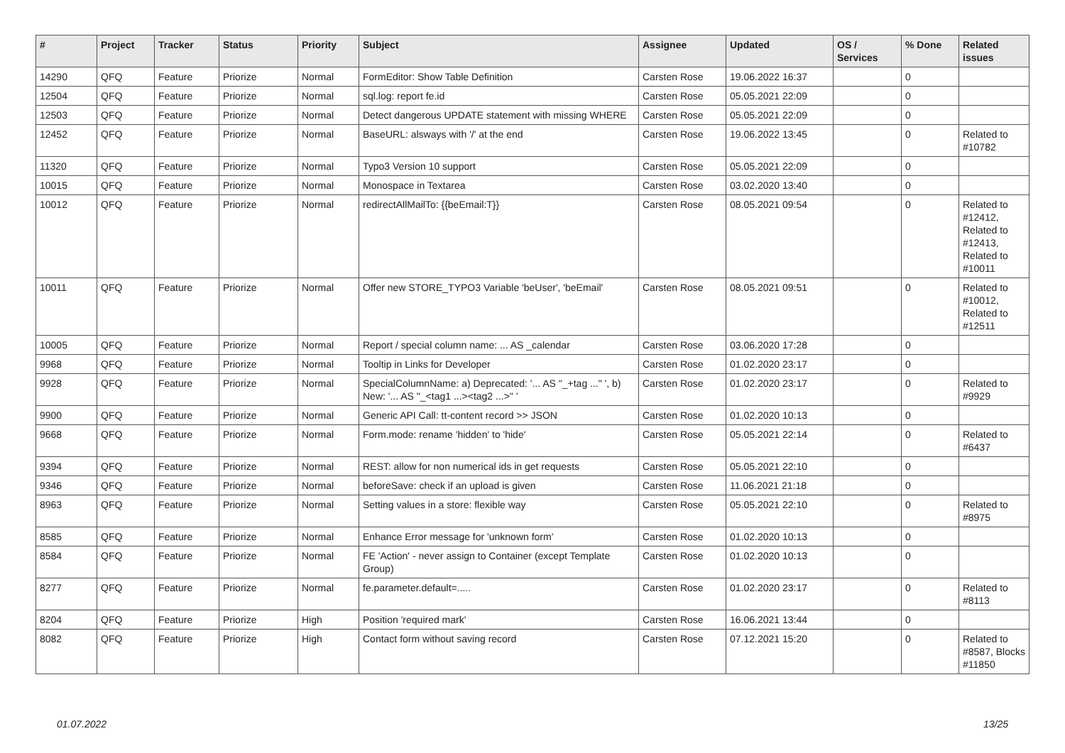| # | Project | Tracker | Status | Priority | Subject | Assignee | Updated | OS / Services | % Done | Related issues |
| --- | --- | --- | --- | --- | --- | --- | --- | --- | --- | --- |
| 14290 | QFQ | Feature | Priorize | Normal | FormEditor: Show Table Definition | Carsten Rose | 19.06.2022 16:37 | | 0 | |
| 12504 | QFQ | Feature | Priorize | Normal | sql.log: report fe.id | Carsten Rose | 05.05.2021 22:09 | | 0 | |
| 12503 | QFQ | Feature | Priorize | Normal | Detect dangerous UPDATE statement with missing WHERE | Carsten Rose | 05.05.2021 22:09 | | 0 | |
| 12452 | QFQ | Feature | Priorize | Normal | BaseURL: alsways with '/' at the end | Carsten Rose | 19.06.2022 13:45 | | 0 | Related to #10782 |
| 11320 | QFQ | Feature | Priorize | Normal | Typo3 Version 10 support | Carsten Rose | 05.05.2021 22:09 | | 0 | |
| 10015 | QFQ | Feature | Priorize | Normal | Monospace in Textarea | Carsten Rose | 03.02.2020 13:40 | | 0 | |
| 10012 | QFQ | Feature | Priorize | Normal | redirectAllMailTo: {{beEmail:T}} | Carsten Rose | 08.05.2021 09:54 | | 0 | Related to #12412, Related to #12413, Related to #10011 |
| 10011 | QFQ | Feature | Priorize | Normal | Offer new STORE_TYPO3 Variable 'beUser', 'beEmail' | Carsten Rose | 08.05.2021 09:51 | | 0 | Related to #10012, Related to #12511 |
| 10005 | QFQ | Feature | Priorize | Normal | Report / special column name: ... AS _calendar | Carsten Rose | 03.06.2020 17:28 | | 0 | |
| 9968 | QFQ | Feature | Priorize | Normal | Tooltip in Links for Developer | Carsten Rose | 01.02.2020 23:17 | | 0 | |
| 9928 | QFQ | Feature | Priorize | Normal | SpecialColumnName: a) Deprecated: '... AS "_+tag ..." ', b) New: '... AS "_<tag1 ...><tag2 ...>" ' | Carsten Rose | 01.02.2020 23:17 | | 0 | Related to #9929 |
| 9900 | QFQ | Feature | Priorize | Normal | Generic API Call: tt-content record >> JSON | Carsten Rose | 01.02.2020 10:13 | | 0 | |
| 9668 | QFQ | Feature | Priorize | Normal | Form.mode: rename 'hidden' to 'hide' | Carsten Rose | 05.05.2021 22:14 | | 0 | Related to #6437 |
| 9394 | QFQ | Feature | Priorize | Normal | REST: allow for non numerical ids in get requests | Carsten Rose | 05.05.2021 22:10 | | 0 | |
| 9346 | QFQ | Feature | Priorize | Normal | beforeSave: check if an upload is given | Carsten Rose | 11.06.2021 21:18 | | 0 | |
| 8963 | QFQ | Feature | Priorize | Normal | Setting values in a store: flexible way | Carsten Rose | 05.05.2021 22:10 | | 0 | Related to #8975 |
| 8585 | QFQ | Feature | Priorize | Normal | Enhance Error message for 'unknown form' | Carsten Rose | 01.02.2020 10:13 | | 0 | |
| 8584 | QFQ | Feature | Priorize | Normal | FE 'Action' - never assign to Container (except Template Group) | Carsten Rose | 01.02.2020 10:13 | | 0 | |
| 8277 | QFQ | Feature | Priorize | Normal | fe.parameter.default=..... | Carsten Rose | 01.02.2020 23:17 | | 0 | Related to #8113 |
| 8204 | QFQ | Feature | Priorize | High | Position 'required mark' | Carsten Rose | 16.06.2021 13:44 | | 0 | |
| 8082 | QFQ | Feature | Priorize | High | Contact form without saving record | Carsten Rose | 07.12.2021 15:20 | | 0 | Related to #8587, Blocks #11850 |
01.07.2022 13/25